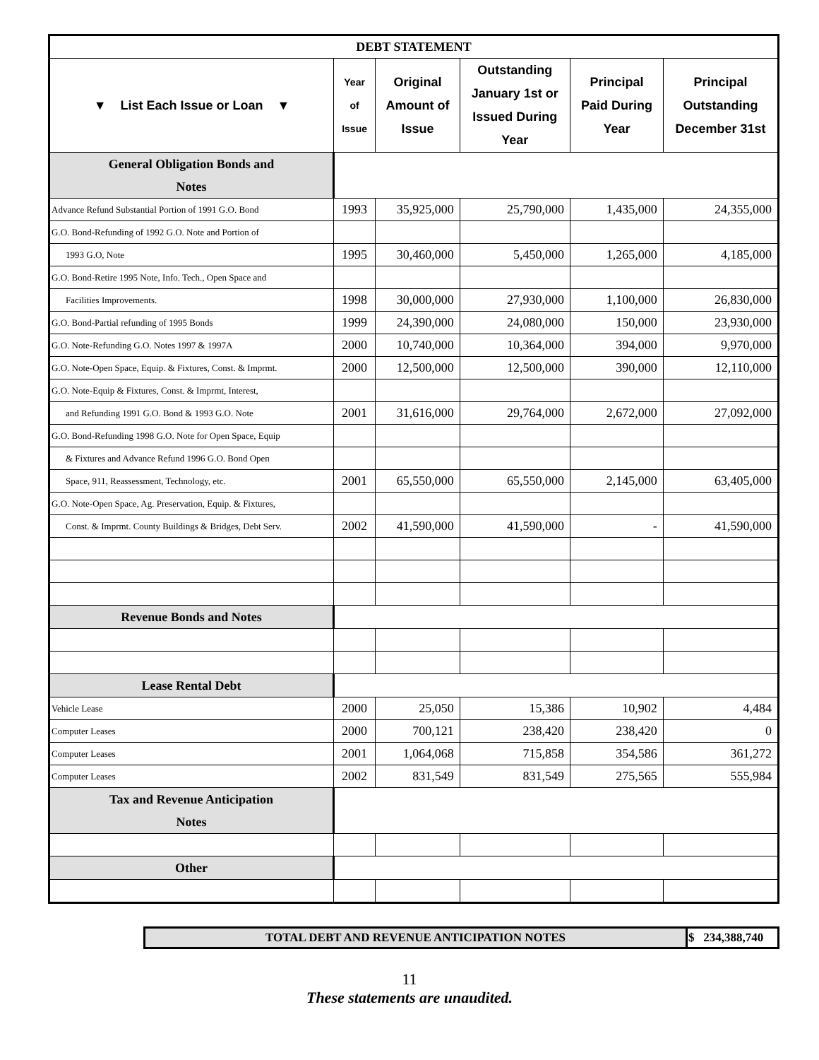| DEBT STATEMENT | | | | | |
| ▼ List Each Issue or Loan ▼ | Year of Issue | Original Amount of Issue | Outstanding January 1st or Issued During Year | Principal Paid During Year | Principal Outstanding December 31st |
| General Obligation Bonds and Notes | | | | | |
| Advance Refund Substantial Portion of 1991 G.O. Bond | 1993 | 35,925,000 | 25,790,000 | 1,435,000 | 24,355,000 |
| G.O. Bond-Refunding of 1992 G.O. Note and Portion of | | | | | |
| 1993 G.O, Note | 1995 | 30,460,000 | 5,450,000 | 1,265,000 | 4,185,000 |
| G.O. Bond-Retire 1995 Note, Info. Tech., Open Space and | | | | | |
| Facilities Improvements. | 1998 | 30,000,000 | 27,930,000 | 1,100,000 | 26,830,000 |
| G.O. Bond-Partial refunding of 1995 Bonds | 1999 | 24,390,000 | 24,080,000 | 150,000 | 23,930,000 |
| G.O. Note-Refunding G.O. Notes 1997 & 1997A | 2000 | 10,740,000 | 10,364,000 | 394,000 | 9,970,000 |
| G.O. Note-Open Space, Equip. & Fixtures, Const. & Imprmt. | 2000 | 12,500,000 | 12,500,000 | 390,000 | 12,110,000 |
| G.O. Note-Equip & Fixtures, Const. & Imprmt, Interest, | | | | | |
| and Refunding 1991 G.O. Bond & 1993 G.O. Note | 2001 | 31,616,000 | 29,764,000 | 2,672,000 | 27,092,000 |
| G.O. Bond-Refunding 1998 G.O. Note for Open Space, Equip | | | | | |
| & Fixtures and Advance Refund 1996 G.O. Bond Open | | | | | |
| Space, 911, Reassessment, Technology, etc. | 2001 | 65,550,000 | 65,550,000 | 2,145,000 | 63,405,000 |
| G.O. Note-Open Space, Ag. Preservation, Equip. & Fixtures, | | | | | |
| Const. & Imprmt. County Buildings & Bridges, Debt Serv. | 2002 | 41,590,000 | 41,590,000 | - | 41,590,000 |
| Revenue Bonds and Notes | | | | | |
| Lease Rental Debt | | | | | |
| Vehicle Lease | 2000 | 25,050 | 15,386 | 10,902 | 4,484 |
| Computer Leases | 2000 | 700,121 | 238,420 | 238,420 | 0 |
| Computer Leases | 2001 | 1,064,068 | 715,858 | 354,586 | 361,272 |
| Computer Leases | 2002 | 831,549 | 831,549 | 275,565 | 555,984 |
| Tax and Revenue Anticipation Notes | | | | | |
| Other | | | | | |
| TOTAL DEBT AND REVENUE ANTICIPATION NOTES | $ 234,388,740 |
11
These statements are unaudited.